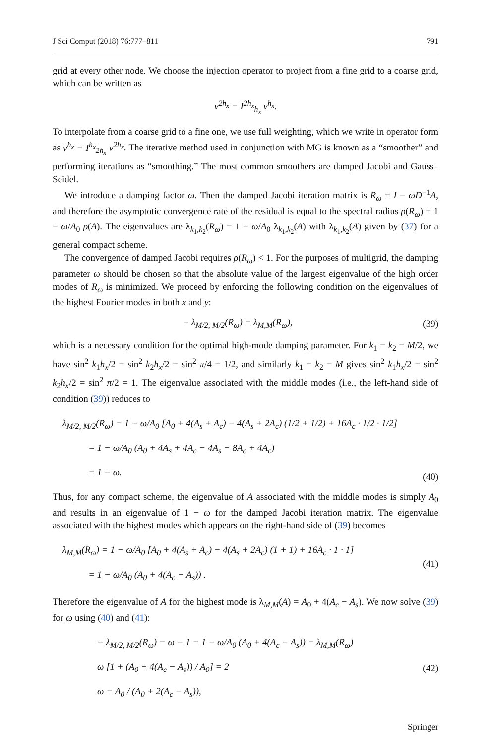J Sci Comput (2018) 76:777–811 791
grid at every other node. We choose the injection operator to project from a fine grid to a coarse grid, which can be written as
v<sup>2h<sub>x</sub></sup> = I<sup>2h<sub>x</sub></sup><sub>h<sub>x</sub></sub> v<sup>h<sub>x</sub></sup>.
To interpolate from a coarse grid to a fine one, we use full weighting, which we write in operator form as v<sup>h<sub>x</sub></sup> = I<sup>h<sub>x</sub></sup><sub>2h<sub>x</sub></sub> v<sup>2h<sub>x</sub></sup>. The iterative method used in conjunction with MG is known as a “smoother” and performing iterations as “smoothing.” The most common smoothers are damped Jacobi and Gauss–Seidel.
We introduce a damping factor ω. Then the damped Jacobi iteration matrix is R<sub>ω</sub> = I − ωD<sup>−1</sup>A, and therefore the asymptotic convergence rate of the residual is equal to the spectral radius ρ(R<sub>ω</sub>) = 1 − ω/A<sub>0</sub> ρ(A). The eigenvalues are λ<sub>k<sub>1</sub>,k<sub>2</sub></sub>(R<sub>ω</sub>) = 1 − ω/A<sub>0</sub> λ<sub>k<sub>1</sub>,k<sub>2</sub></sub>(A) with λ<sub>k<sub>1</sub>,k<sub>2</sub></sub>(A) given by (37) for a general compact scheme.
The convergence of damped Jacobi requires ρ(R<sub>ω</sub>) < 1. For the purposes of multigrid, the damping parameter ω should be chosen so that the absolute value of the largest eigenvalue of the high order modes of R<sub>ω</sub> is minimized. We proceed by enforcing the following condition on the eigenvalues of the highest Fourier modes in both x and y:
− λ<sub>M/2, M/2</sub>(R<sub>ω</sub>) = λ<sub>M,M</sub>(R<sub>ω</sub>), (39)
which is a necessary condition for the optimal high-mode damping parameter. For k<sub>1</sub> = k<sub>2</sub> = M/2, we have sin<sup>2</sup> k<sub>1</sub>h<sub>x</sub>/2 = sin<sup>2</sup> k<sub>2</sub>h<sub>x</sub>/2 = sin<sup>2</sup> π/4 = 1/2, and similarly k<sub>1</sub> = k<sub>2</sub> = M gives sin<sup>2</sup> k<sub>1</sub>h<sub>x</sub>/2 = sin<sup>2</sup> k<sub>2</sub>h<sub>x</sub>/2 = sin<sup>2</sup> π/2 = 1. The eigenvalue associated with the middle modes (i.e., the left-hand side of condition (39)) reduces to
λ<sub>M/2, M/2</sub>(R<sub>ω</sub>) = 1 − ω/A<sub>0</sub> [A<sub>0</sub> + 4(A<sub>s</sub> + A<sub>c</sub>) − 4(A<sub>s</sub> + 2A<sub>c</sub>) (1/2 + 1/2) + 16A<sub>c</sub> · 1/2 · 1/2]
= 1 − ω/A<sub>0</sub> (A<sub>0</sub> + 4A<sub>s</sub> + 4A<sub>c</sub> − 4A<sub>s</sub> − 8A<sub>c</sub> + 4A<sub>c</sub>)
= 1 − ω.
(40)
Thus, for any compact scheme, the eigenvalue of A associated with the middle modes is simply A<sub>0</sub> and results in an eigenvalue of 1 − ω for the damped Jacobi iteration matrix. The eigenvalue associated with the highest modes which appears on the right-hand side of (39) becomes
λ<sub>M,M</sub>(R<sub>ω</sub>) = 1 − ω/A<sub>0</sub> [A<sub>0</sub> + 4(A<sub>s</sub> + A<sub>c</sub>) − 4(A<sub>s</sub> + 2A<sub>c</sub>) (1 + 1) + 16A<sub>c</sub> · 1 · 1]
= 1 − ω/A<sub>0</sub> (A<sub>0</sub> + 4(A<sub>c</sub> − A<sub>s</sub>)) .
(41)
Therefore the eigenvalue of A for the highest mode is λ<sub>M,M</sub>(A) = A<sub>0</sub> + 4(A<sub>c</sub> − A<sub>s</sub>). We now solve (39) for ω using (40) and (41):
− λ<sub>M/2, M/2</sub>(R<sub>ω</sub>) = ω − 1 = 1 − ω/A<sub>0</sub> (A<sub>0</sub> + 4(A<sub>c</sub> − A<sub>s</sub>)) = λ<sub>M,M</sub>(R<sub>ω</sub>)
ω [1 + (A<sub>0</sub> + 4(A<sub>c</sub> − A<sub>s</sub>)) / A<sub>0</sub>] = 2
ω = A<sub>0</sub> / (A<sub>0</sub> + 2(A<sub>c</sub> − A<sub>s</sub>)),
(42)
Springer